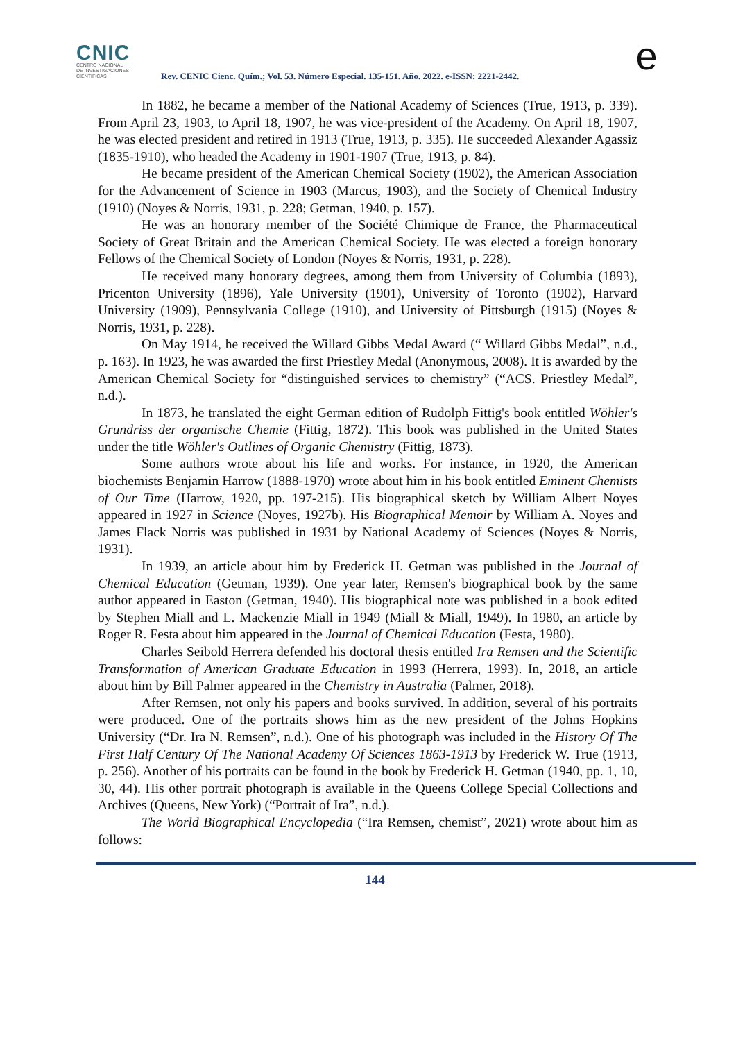CNIC
CENTRO NACIONAL
DE INVESTIGACIONES
CIENTÍFICAS
Rev. CENIC Cienc. Quím.; Vol. 53. Número Especial. 135-151. Año. 2022. e-ISSN: 2221-2442.
e
In 1882, he became a member of the National Academy of Sciences (True, 1913, p. 339). From April 23, 1903, to April 18, 1907, he was vice-president of the Academy. On April 18, 1907, he was elected president and retired in 1913 (True, 1913, p. 335). He succeeded Alexander Agassiz (1835-1910), who headed the Academy in 1901-1907 (True, 1913, p. 84).
He became president of the American Chemical Society (1902), the American Association for the Advancement of Science in 1903 (Marcus, 1903), and the Society of Chemical Industry (1910) (Noyes & Norris, 1931, p. 228; Getman, 1940, p. 157).
He was an honorary member of the Société Chimique de France, the Pharmaceutical Society of Great Britain and the American Chemical Society. He was elected a foreign honorary Fellows of the Chemical Society of London (Noyes & Norris, 1931, p. 228).
He received many honorary degrees, among them from University of Columbia (1893), Pricenton University (1896), Yale University (1901), University of Toronto (1902), Harvard University (1909), Pennsylvania College (1910), and University of Pittsburgh (1915) (Noyes & Norris, 1931, p. 228).
On May 1914, he received the Willard Gibbs Medal Award (“ Willard Gibbs Medal”, n.d., p. 163). In 1923, he was awarded the first Priestley Medal (Anonymous, 2008). It is awarded by the American Chemical Society for “distinguished services to chemistry” (“ACS. Priestley Medal”, n.d.).
In 1873, he translated the eight German edition of Rudolph Fittig's book entitled Wöhler's Grundriss der organische Chemie (Fittig, 1872). This book was published in the United States under the title Wöhler's Outlines of Organic Chemistry (Fittig, 1873).
Some authors wrote about his life and works. For instance, in 1920, the American biochemists Benjamin Harrow (1888-1970) wrote about him in his book entitled Eminent Chemists of Our Time (Harrow, 1920, pp. 197-215). His biographical sketch by William Albert Noyes appeared in 1927 in Science (Noyes, 1927b). His Biographical Memoir by William A. Noyes and James Flack Norris was published in 1931 by National Academy of Sciences (Noyes & Norris, 1931).
In 1939, an article about him by Frederick H. Getman was published in the Journal of Chemical Education (Getman, 1939). One year later, Remsen's biographical book by the same author appeared in Easton (Getman, 1940). His biographical note was published in a book edited by Stephen Miall and L. Mackenzie Miall in 1949 (Miall & Miall, 1949). In 1980, an article by Roger R. Festa about him appeared in the Journal of Chemical Education (Festa, 1980).
Charles Seibold Herrera defended his doctoral thesis entitled Ira Remsen and the Scientific Transformation of American Graduate Education in 1993 (Herrera, 1993). In, 2018, an article about him by Bill Palmer appeared in the Chemistry in Australia (Palmer, 2018).
After Remsen, not only his papers and books survived. In addition, several of his portraits were produced. One of the portraits shows him as the new president of the Johns Hopkins University (“Dr. Ira N. Remsen”, n.d.). One of his photograph was included in the History Of The First Half Century Of The National Academy Of Sciences 1863-1913 by Frederick W. True (1913, p. 256). Another of his portraits can be found in the book by Frederick H. Getman (1940, pp. 1, 10, 30, 44). His other portrait photograph is available in the Queens College Special Collections and Archives (Queens, New York) (“Portrait of Ira”, n.d.).
The World Biographical Encyclopedia (“Ira Remsen, chemist”, 2021) wrote about him as follows:
144